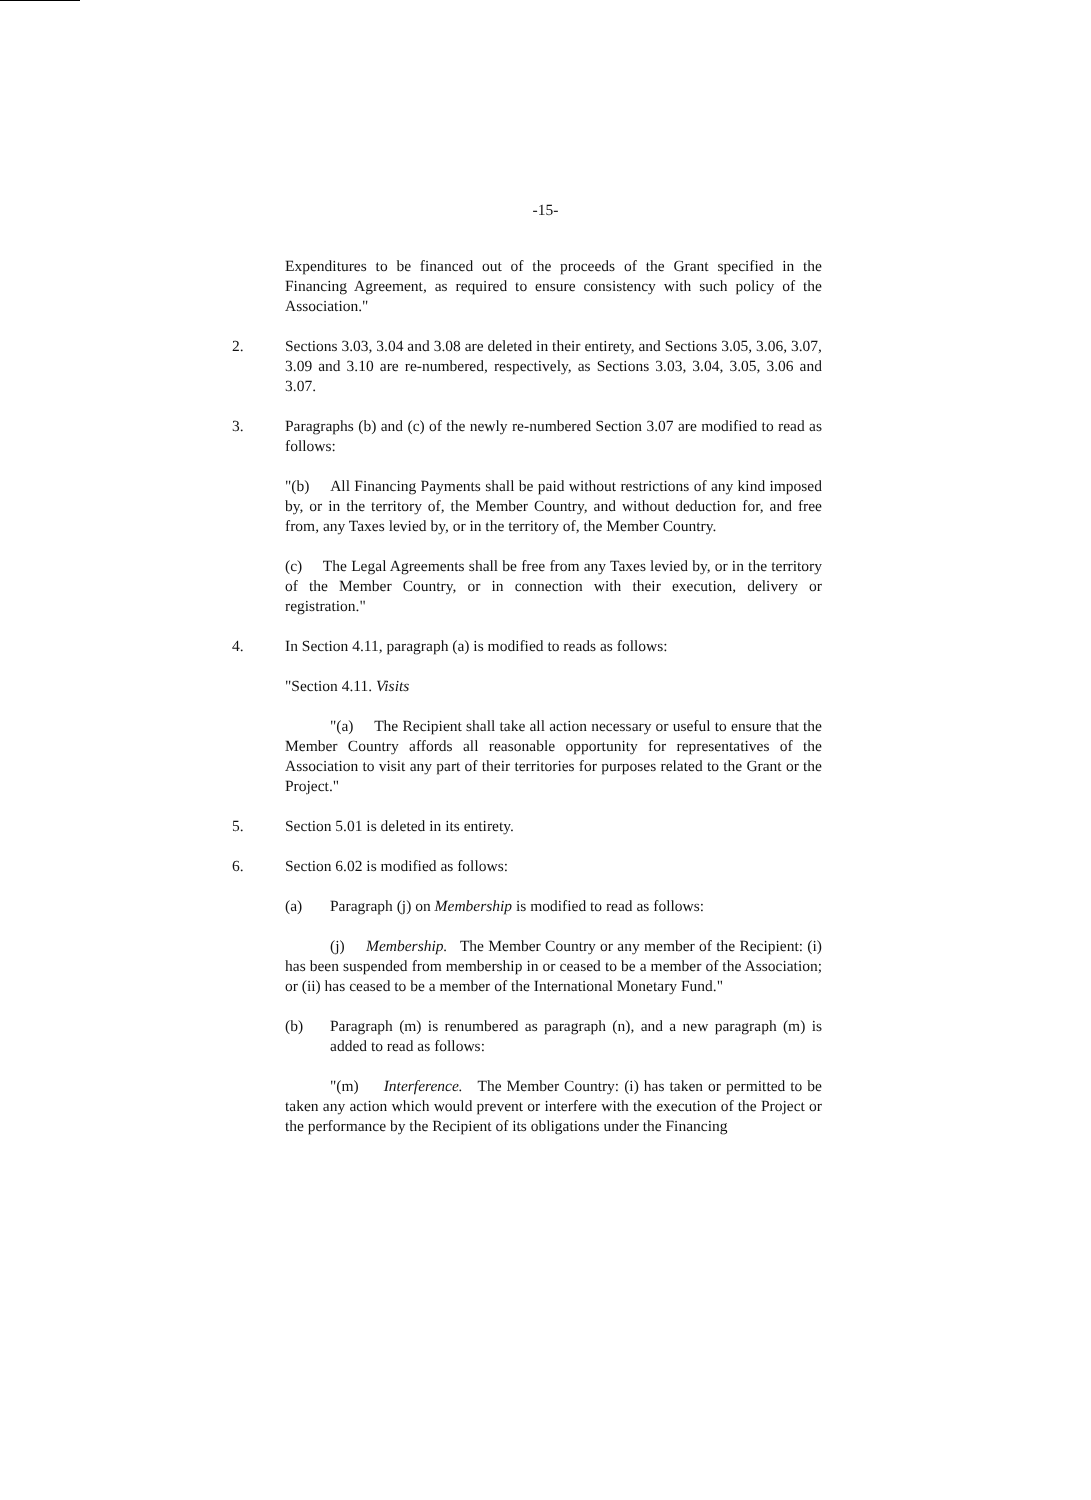-15-
Expenditures to be financed out of the proceeds of the Grant specified in the Financing Agreement, as required to ensure consistency with such policy of the Association."
2. Sections 3.03, 3.04 and 3.08 are deleted in their entirety, and Sections 3.05, 3.06, 3.07, 3.09 and 3.10 are re-numbered, respectively, as Sections 3.03, 3.04, 3.05, 3.06 and 3.07.
3. Paragraphs (b) and (c) of the newly re-numbered Section 3.07 are modified to read as follows:
"(b) All Financing Payments shall be paid without restrictions of any kind imposed by, or in the territory of, the Member Country, and without deduction for, and free from, any Taxes levied by, or in the territory of, the Member Country.
(c) The Legal Agreements shall be free from any Taxes levied by, or in the territory of the Member Country, or in connection with their execution, delivery or registration."
4. In Section 4.11, paragraph (a) is modified to reads as follows:
"Section 4.11. Visits
"(a) The Recipient shall take all action necessary or useful to ensure that the Member Country affords all reasonable opportunity for representatives of the Association to visit any part of their territories for purposes related to the Grant or the Project."
5. Section 5.01 is deleted in its entirety.
6. Section 6.02 is modified as follows:
(a) Paragraph (j) on Membership is modified to read as follows:
(j) Membership. The Member Country or any member of the Recipient: (i) has been suspended from membership in or ceased to be a member of the Association; or (ii) has ceased to be a member of the International Monetary Fund."
(b) Paragraph (m) is renumbered as paragraph (n), and a new paragraph (m) is added to read as follows:
"(m) Interference. The Member Country: (i) has taken or permitted to be taken any action which would prevent or interfere with the execution of the Project or the performance by the Recipient of its obligations under the Financing